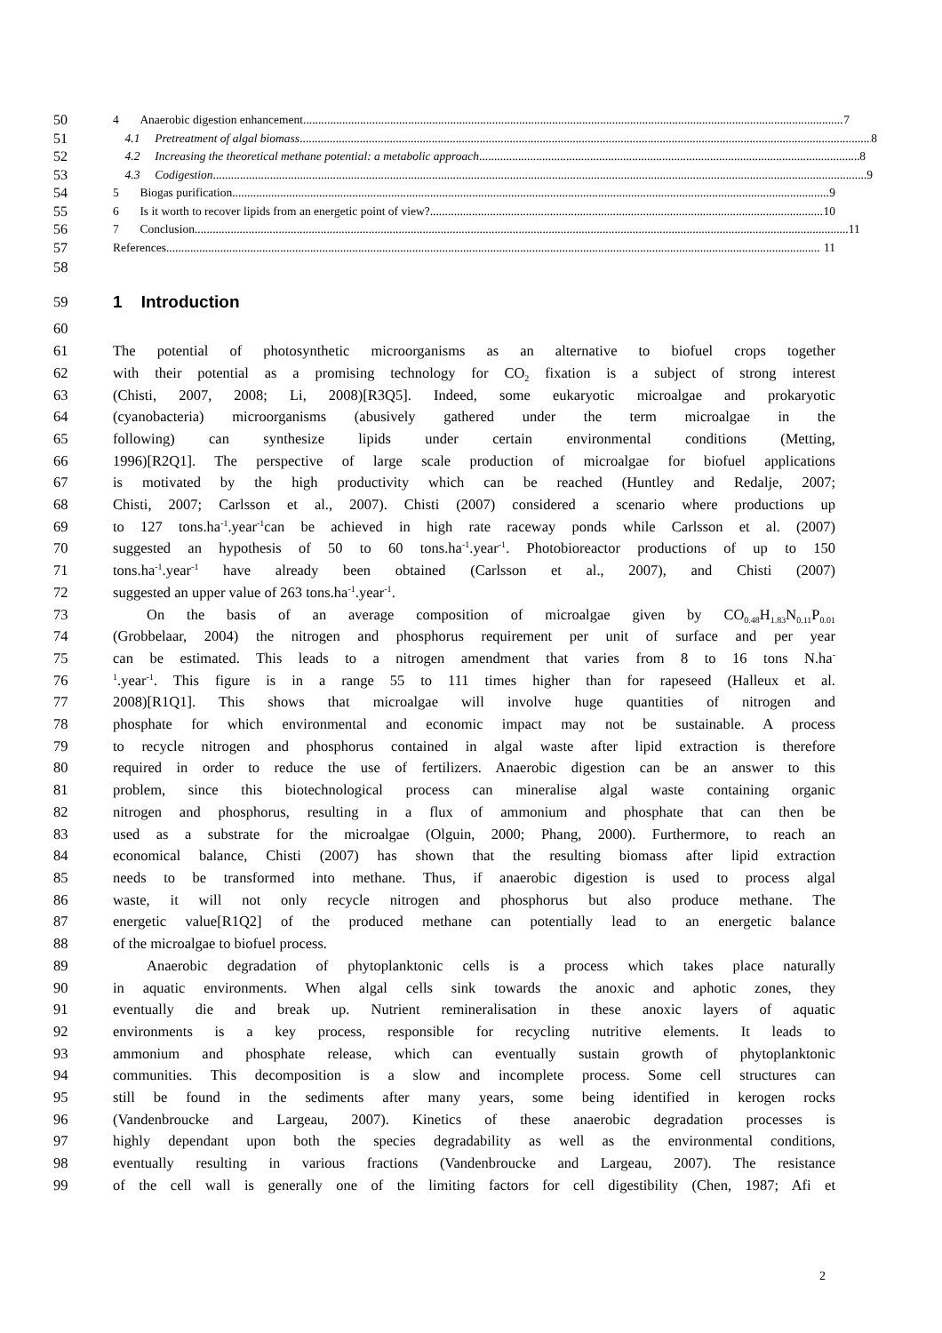50 4 Anaerobic digestion enhancement 7
51 4.1 Pretreatment of algal biomass 8
52 4.2 Increasing the theoretical methane potential: a metabolic approach 8
53 4.3 Codigestion 9
54 5 Biogas purification 9
55 6 Is it worth to recover lipids from an energetic point of view? 10
56 7 Conclusion 11
57 References 11
58
59
1 Introduction
60
61 The potential of photosynthetic microorganisms as an alternative to biofuel crops together
62 with their potential as a promising technology for CO<sub>2</sub> fixation is a subject of strong interest
63 (Chisti, 2007, 2008; Li, 2008)[R3Q5]. Indeed, some eukaryotic microalgae and prokaryotic
64 (cyanobacteria) microorganisms (abusively gathered under the term microalgae in the
65 following) can synthesize lipids under certain environmental conditions (Metting,
66 1996)[R2Q1]. The perspective of large scale production of microalgae for biofuel applications
67 is motivated by the high productivity which can be reached (Huntley and Redalje, 2007;
68 Chisti, 2007; Carlsson et al., 2007). Chisti (2007) considered a scenario where productions up
69 to 127 tons.ha<sup>-1</sup>.year<sup>-1</sup>can be achieved in high rate raceway ponds while Carlsson et al. (2007)
70 suggested an hypothesis of 50 to 60 tons.ha<sup>-1</sup>.year<sup>-1</sup>. Photobioreactor productions of up to 150
71 tons.ha<sup>-1</sup>.year<sup>-1</sup> have already been obtained (Carlsson et al., 2007), and Chisti (2007)
72 suggested an upper value of 263 tons.ha<sup>-1</sup>.year<sup>-1</sup>.
73 On the basis of an average composition of microalgae given by CO<sub>0.48</sub>H<sub>1.83</sub>N<sub>0.11</sub>P<sub>0.01</sub>
74 (Grobbelaar, 2004) the nitrogen and phosphorus requirement per unit of surface and per year
75 can be estimated. This leads to a nitrogen amendment that varies from 8 to 16 tons N.ha<sup>-</sup>
76<sup>1</sup>.year<sup>-1</sup>. This figure is in a range 55 to 111 times higher than for rapeseed (Halleux et al.
77 2008)[R1Q1]. This shows that microalgae will involve huge quantities of nitrogen and
78 phosphate for which environmental and economic impact may not be sustainable. A process
79 to recycle nitrogen and phosphorus contained in algal waste after lipid extraction is therefore
80 required in order to reduce the use of fertilizers. Anaerobic digestion can be an answer to this
81 problem, since this biotechnological process can mineralise algal waste containing organic
82 nitrogen and phosphorus, resulting in a flux of ammonium and phosphate that can then be
83 used as a substrate for the microalgae (Olguin, 2000; Phang, 2000). Furthermore, to reach an
84 economical balance, Chisti (2007) has shown that the resulting biomass after lipid extraction
85 needs to be transformed into methane. Thus, if anaerobic digestion is used to process algal
86 waste, it will not only recycle nitrogen and phosphorus but also produce methane. The
87 energetic value[R1Q2] of the produced methane can potentially lead to an energetic balance
88 of the microalgae to biofuel process.
89 Anaerobic degradation of phytoplanktonic cells is a process which takes place naturally
90 in aquatic environments. When algal cells sink towards the anoxic and aphotic zones, they
91 eventually die and break up. Nutrient remineralisation in these anoxic layers of aquatic
92 environments is a key process, responsible for recycling nutritive elements. It leads to
93 ammonium and phosphate release, which can eventually sustain growth of phytoplanktonic
94 communities. This decomposition is a slow and incomplete process. Some cell structures can
95 still be found in the sediments after many years, some being identified in kerogen rocks
96 (Vandenbroucke and Largeau, 2007). Kinetics of these anaerobic degradation processes is
97 highly dependant upon both the species degradability as well as the environmental conditions,
98 eventually resulting in various fractions (Vandenbroucke and Largeau, 2007). The resistance
99 of the cell wall is generally one of the limiting factors for cell digestibility (Chen, 1987; Afi et
2